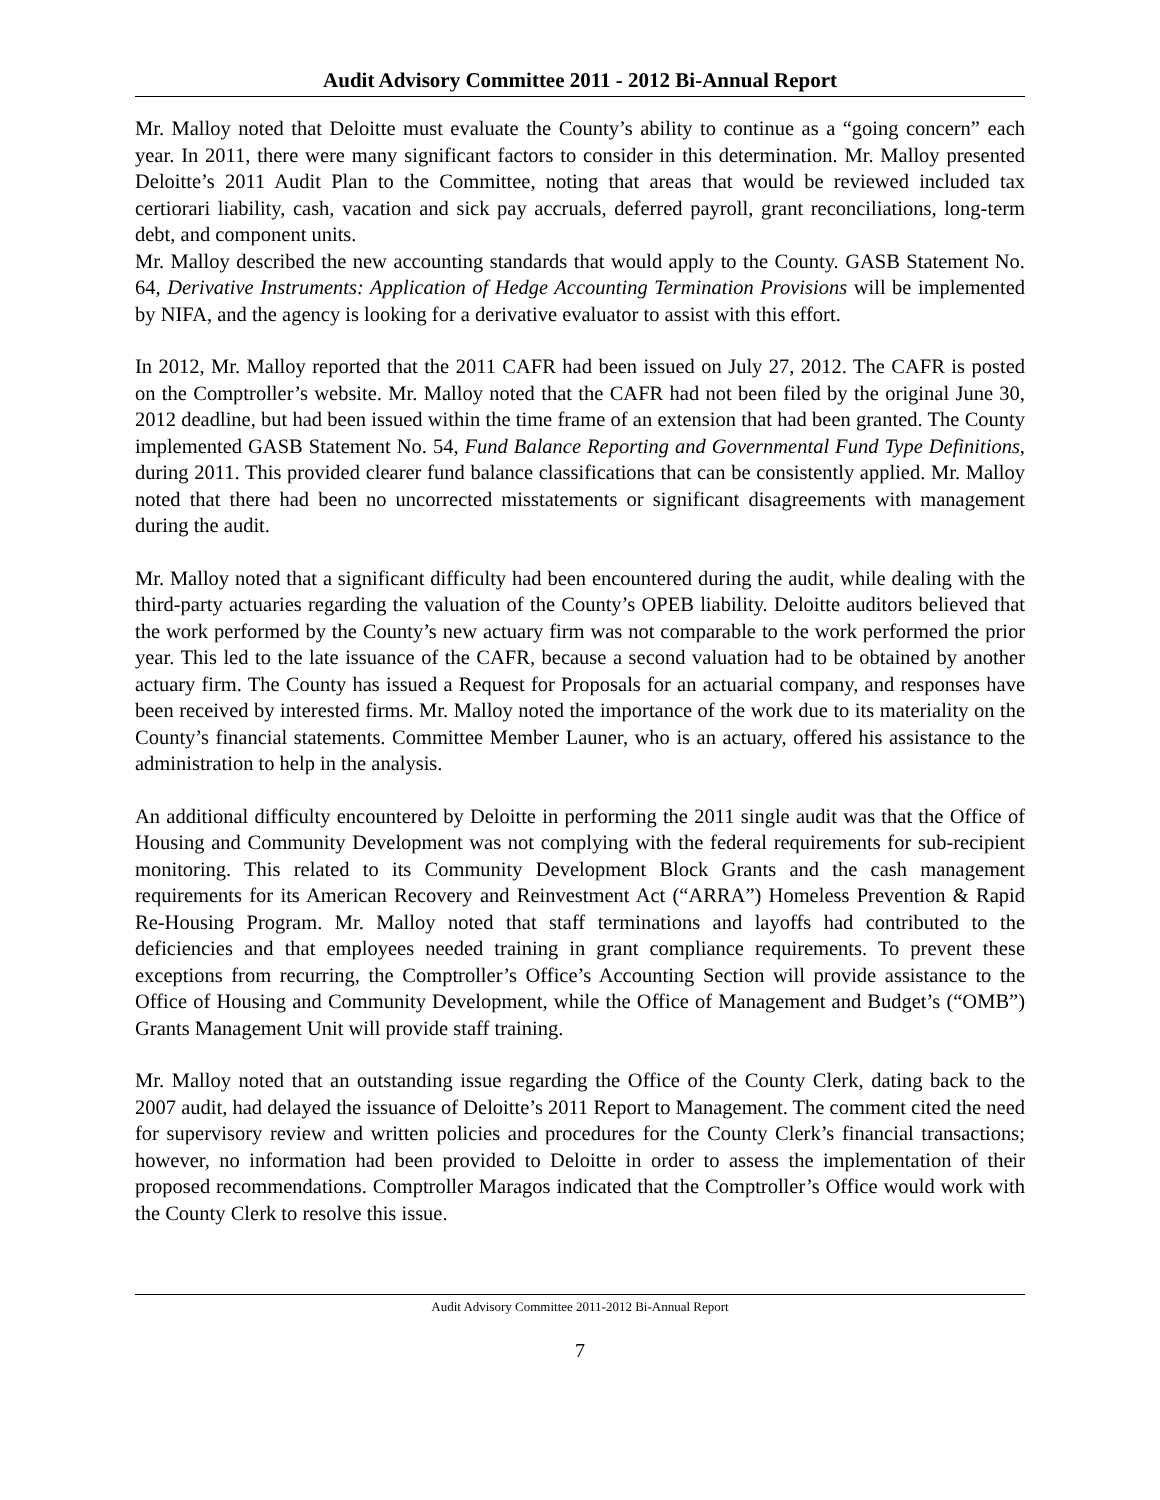Audit Advisory Committee 2011 - 2012 Bi-Annual Report
Mr. Malloy noted that Deloitte must evaluate the County’s ability to continue as a “going concern” each year. In 2011, there were many significant factors to consider in this determination. Mr. Malloy presented Deloitte’s 2011 Audit Plan to the Committee, noting that areas that would be reviewed included tax certiorari liability, cash, vacation and sick pay accruals, deferred payroll, grant reconciliations, long-term debt, and component units.
Mr. Malloy described the new accounting standards that would apply to the County. GASB Statement No. 64, Derivative Instruments: Application of Hedge Accounting Termination Provisions will be implemented by NIFA, and the agency is looking for a derivative evaluator to assist with this effort.
In 2012, Mr. Malloy reported that the 2011 CAFR had been issued on July 27, 2012. The CAFR is posted on the Comptroller’s website. Mr. Malloy noted that the CAFR had not been filed by the original June 30, 2012 deadline, but had been issued within the time frame of an extension that had been granted. The County implemented GASB Statement No. 54, Fund Balance Reporting and Governmental Fund Type Definitions, during 2011. This provided clearer fund balance classifications that can be consistently applied. Mr. Malloy noted that there had been no uncorrected misstatements or significant disagreements with management during the audit.
Mr. Malloy noted that a significant difficulty had been encountered during the audit, while dealing with the third-party actuaries regarding the valuation of the County’s OPEB liability. Deloitte auditors believed that the work performed by the County’s new actuary firm was not comparable to the work performed the prior year. This led to the late issuance of the CAFR, because a second valuation had to be obtained by another actuary firm. The County has issued a Request for Proposals for an actuarial company, and responses have been received by interested firms. Mr. Malloy noted the importance of the work due to its materiality on the County’s financial statements. Committee Member Launer, who is an actuary, offered his assistance to the administration to help in the analysis.
An additional difficulty encountered by Deloitte in performing the 2011 single audit was that the Office of Housing and Community Development was not complying with the federal requirements for sub-recipient monitoring. This related to its Community Development Block Grants and the cash management requirements for its American Recovery and Reinvestment Act (“ARRA”) Homeless Prevention & Rapid Re-Housing Program. Mr. Malloy noted that staff terminations and layoffs had contributed to the deficiencies and that employees needed training in grant compliance requirements. To prevent these exceptions from recurring, the Comptroller’s Office’s Accounting Section will provide assistance to the Office of Housing and Community Development, while the Office of Management and Budget’s (“OMB”) Grants Management Unit will provide staff training.
Mr. Malloy noted that an outstanding issue regarding the Office of the County Clerk, dating back to the 2007 audit, had delayed the issuance of Deloitte’s 2011 Report to Management. The comment cited the need for supervisory review and written policies and procedures for the County Clerk’s financial transactions; however, no information had been provided to Deloitte in order to assess the implementation of their proposed recommendations. Comptroller Maragos indicated that the Comptroller’s Office would work with the County Clerk to resolve this issue.
Audit Advisory Committee 2011-2012 Bi-Annual Report
7